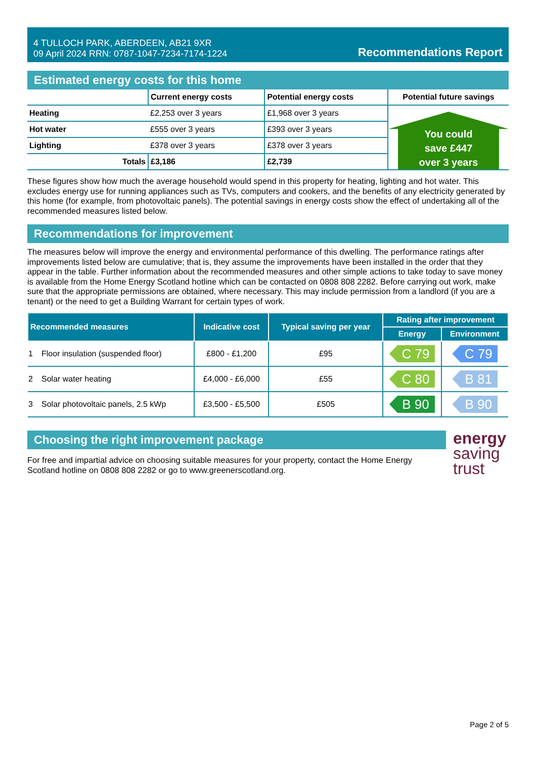4 TULLOCH PARK, ABERDEEN, AB21 9XR
09 April 2024 RRN: 0787-1047-7234-7174-1224
Recommendations Report
Estimated energy costs for this home
| | Current energy costs | Potential energy costs | Potential future savings |
| --- | --- | --- | --- |
| Heating | £2,253 over 3 years | £1,968 over 3 years | You could save £447 over 3 years |
| Hot water | £555 over 3 years | £393 over 3 years | |
| Lighting | £378 over 3 years | £378 over 3 years | |
| Totals | £3,186 | £2,739 | |
These figures show how much the average household would spend in this property for heating, lighting and hot water. This excludes energy use for running appliances such as TVs, computers and cookers, and the benefits of any electricity generated by this home (for example, from photovoltaic panels). The potential savings in energy costs show the effect of undertaking all of the recommended measures listed below.
Recommendations for improvement
The measures below will improve the energy and environmental performance of this dwelling. The performance ratings after improvements listed below are cumulative; that is, they assume the improvements have been installed in the order that they appear in the table. Further information about the recommended measures and other simple actions to take today to save money is available from the Home Energy Scotland hotline which can be contacted on 0808 808 2282. Before carrying out work, make sure that the appropriate permissions are obtained, where necessary. This may include permission from a landlord (if you are a tenant) or the need to get a Building Warrant for certain types of work.
| Recommended measures | | Indicative cost | Typical saving per year | Rating after improvement | |
| --- | --- | --- | --- | --- | --- |
| | | | | Energy | Environment |
| 1 | Floor insulation (suspended floor) | £800 - £1,200 | £95 | C 79 | C 79 |
| 2 | Solar water heating | £4,000 - £6,000 | £55 | C 80 | B 81 |
| 3 | Solar photovoltaic panels, 2.5 kWp | £3,500 - £5,500 | £505 | B 90 | B 90 |
Choosing the right improvement package
For free and impartial advice on choosing suitable measures for your property, contact the Home Energy Scotland hotline on 0808 808 2282 or go to www.greenerscotland.org.
energy
saving
trust
Page 2 of 5